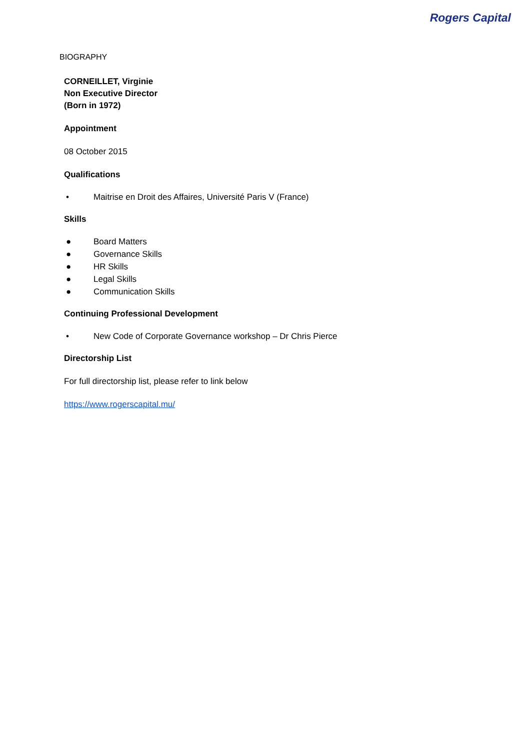Rogers Capital
BIOGRAPHY
CORNEILLET, Virginie
Non Executive Director
(Born in 1972)
Appointment
08 October 2015
Qualifications
• Maitrise en Droit des Affaires, Université Paris V (France)
Skills
● Board Matters
● Governance Skills
● HR Skills
● Legal Skills
● Communication Skills
Continuing Professional Development
• New Code of Corporate Governance workshop – Dr Chris Pierce
Directorship List
For full directorship list, please refer to link below
https://www.rogerscapital.mu/